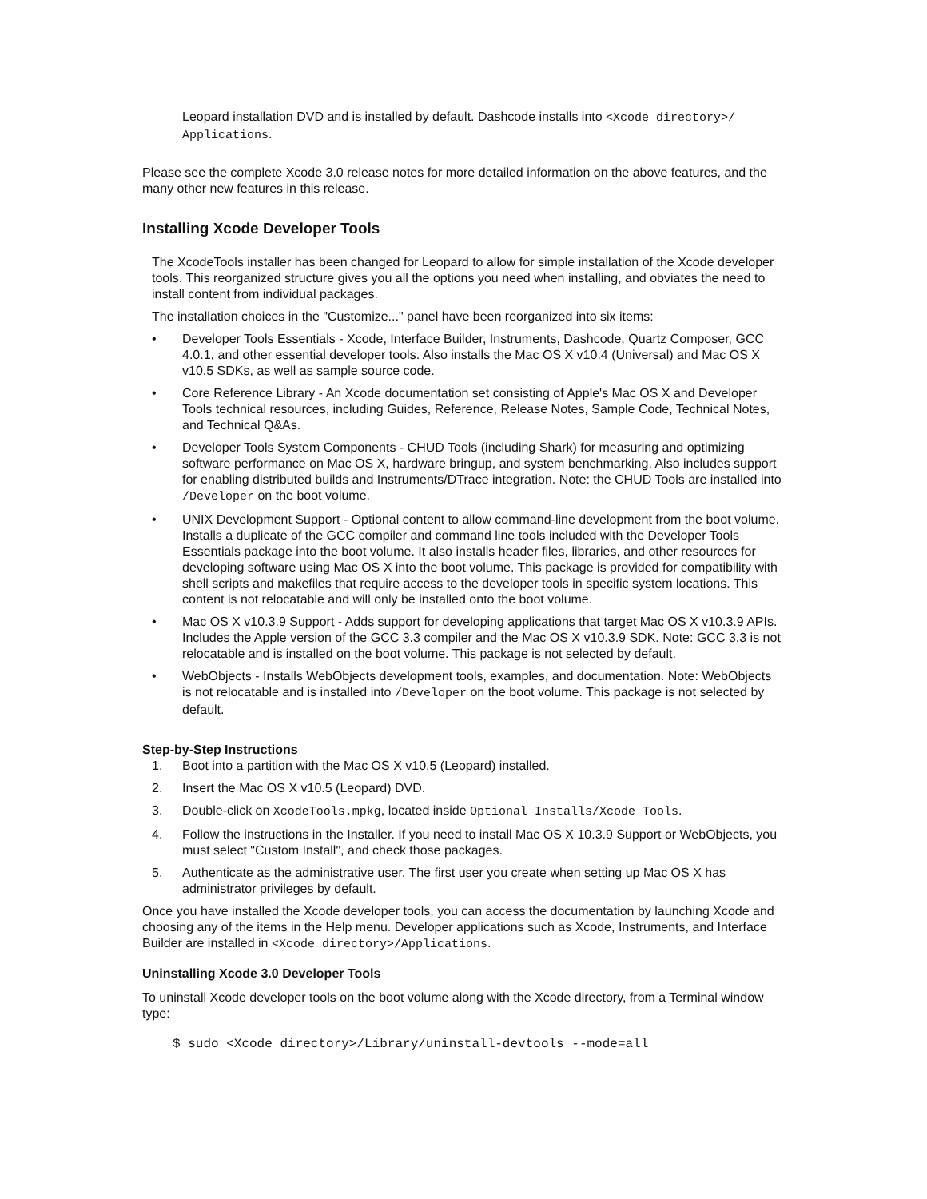Leopard installation DVD and is installed by default. Dashcode installs into <Xcode directory>/ Applications.
Please see the complete Xcode 3.0 release notes for more detailed information on the above features, and the many other new features in this release.
Installing Xcode Developer Tools
The XcodeTools installer has been changed for Leopard to allow for simple installation of the Xcode developer tools. This reorganized structure gives you all the options you need when installing, and obviates the need to install content from individual packages.
The installation choices in the "Customize..." panel have been reorganized into six items:
• Developer Tools Essentials - Xcode, Interface Builder, Instruments, Dashcode, Quartz Composer, GCC 4.0.1, and other essential developer tools. Also installs the Mac OS X v10.4 (Universal) and Mac OS X v10.5 SDKs, as well as sample source code.
• Core Reference Library - An Xcode documentation set consisting of Apple's Mac OS X and Developer Tools technical resources, including Guides, Reference, Release Notes, Sample Code, Technical Notes, and Technical Q&As.
• Developer Tools System Components - CHUD Tools (including Shark) for measuring and optimizing software performance on Mac OS X, hardware bringup, and system benchmarking. Also includes support for enabling distributed builds and Instruments/DTrace integration. Note: the CHUD Tools are installed into /Developer on the boot volume.
• UNIX Development Support - Optional content to allow command-line development from the boot volume. Installs a duplicate of the GCC compiler and command line tools included with the Developer Tools Essentials package into the boot volume. It also installs header files, libraries, and other resources for developing software using Mac OS X into the boot volume. This package is provided for compatibility with shell scripts and makefiles that require access to the developer tools in specific system locations. This content is not relocatable and will only be installed onto the boot volume.
• Mac OS X v10.3.9 Support - Adds support for developing applications that target Mac OS X v10.3.9 APIs. Includes the Apple version of the GCC 3.3 compiler and the Mac OS X v10.3.9 SDK. Note: GCC 3.3 is not relocatable and is installed on the boot volume. This package is not selected by default.
• WebObjects - Installs WebObjects development tools, examples, and documentation. Note: WebObjects is not relocatable and is installed into /Developer on the boot volume. This package is not selected by default.
Step-by-Step Instructions
1. Boot into a partition with the Mac OS X v10.5 (Leopard) installed.
2. Insert the Mac OS X v10.5 (Leopard) DVD.
3. Double-click on XcodeTools.mpkg, located inside Optional Installs/Xcode Tools.
4. Follow the instructions in the Installer. If you need to install Mac OS X 10.3.9 Support or WebObjects, you must select "Custom Install", and check those packages.
5. Authenticate as the administrative user. The first user you create when setting up Mac OS X has administrator privileges by default.
Once you have installed the Xcode developer tools, you can access the documentation by launching Xcode and choosing any of the items in the Help menu. Developer applications such as Xcode, Instruments, and Interface Builder are installed in <Xcode directory>/Applications.
Uninstalling Xcode 3.0 Developer Tools
To uninstall Xcode developer tools on the boot volume along with the Xcode directory, from a Terminal window type:
$ sudo <Xcode directory>/Library/uninstall-devtools --mode=all